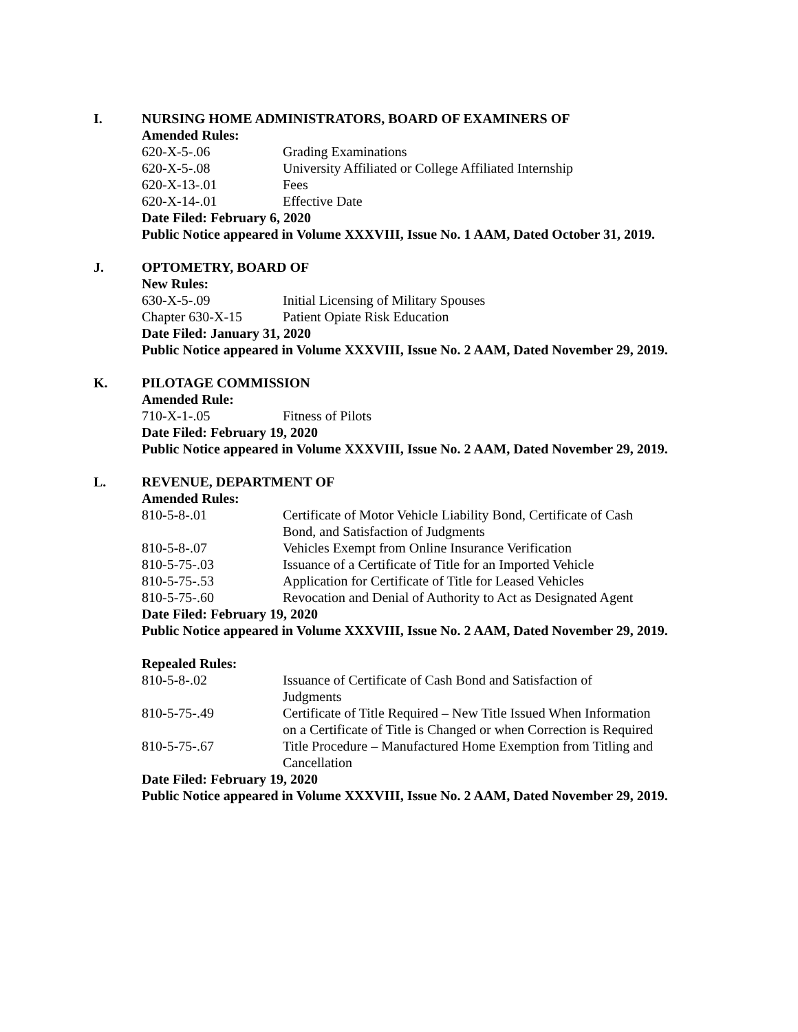I. NURSING HOME ADMINISTRATORS, BOARD OF EXAMINERS OF
Amended Rules:
620-X-5-.06 Grading Examinations
620-X-5-.08 University Affiliated or College Affiliated Internship
620-X-13-.01 Fees
620-X-14-.01 Effective Date
Date Filed: February 6, 2020
Public Notice appeared in Volume XXXVIII, Issue No. 1 AAM, Dated October 31, 2019.
J. OPTOMETRY, BOARD OF
New Rules:
630-X-5-.09 Initial Licensing of Military Spouses
Chapter 630-X-15 Patient Opiate Risk Education
Date Filed: January 31, 2020
Public Notice appeared in Volume XXXVIII, Issue No. 2 AAM, Dated November 29, 2019.
K. PILOTAGE COMMISSION
Amended Rule:
710-X-1-.05 Fitness of Pilots
Date Filed: February 19, 2020
Public Notice appeared in Volume XXXVIII, Issue No. 2 AAM, Dated November 29, 2019.
L. REVENUE, DEPARTMENT OF
Amended Rules:
810-5-8-.01 Certificate of Motor Vehicle Liability Bond, Certificate of Cash Bond, and Satisfaction of Judgments
810-5-8-.07 Vehicles Exempt from Online Insurance Verification
810-5-75-.03 Issuance of a Certificate of Title for an Imported Vehicle
810-5-75-.53 Application for Certificate of Title for Leased Vehicles
810-5-75-.60 Revocation and Denial of Authority to Act as Designated Agent
Date Filed: February 19, 2020
Public Notice appeared in Volume XXXVIII, Issue No. 2 AAM, Dated November 29, 2019.
Repealed Rules:
810-5-8-.02 Issuance of Certificate of Cash Bond and Satisfaction of Judgments
810-5-75-.49 Certificate of Title Required – New Title Issued When Information on a Certificate of Title is Changed or when Correction is Required
810-5-75-.67 Title Procedure – Manufactured Home Exemption from Titling and Cancellation
Date Filed: February 19, 2020
Public Notice appeared in Volume XXXVIII, Issue No. 2 AAM, Dated November 29, 2019.